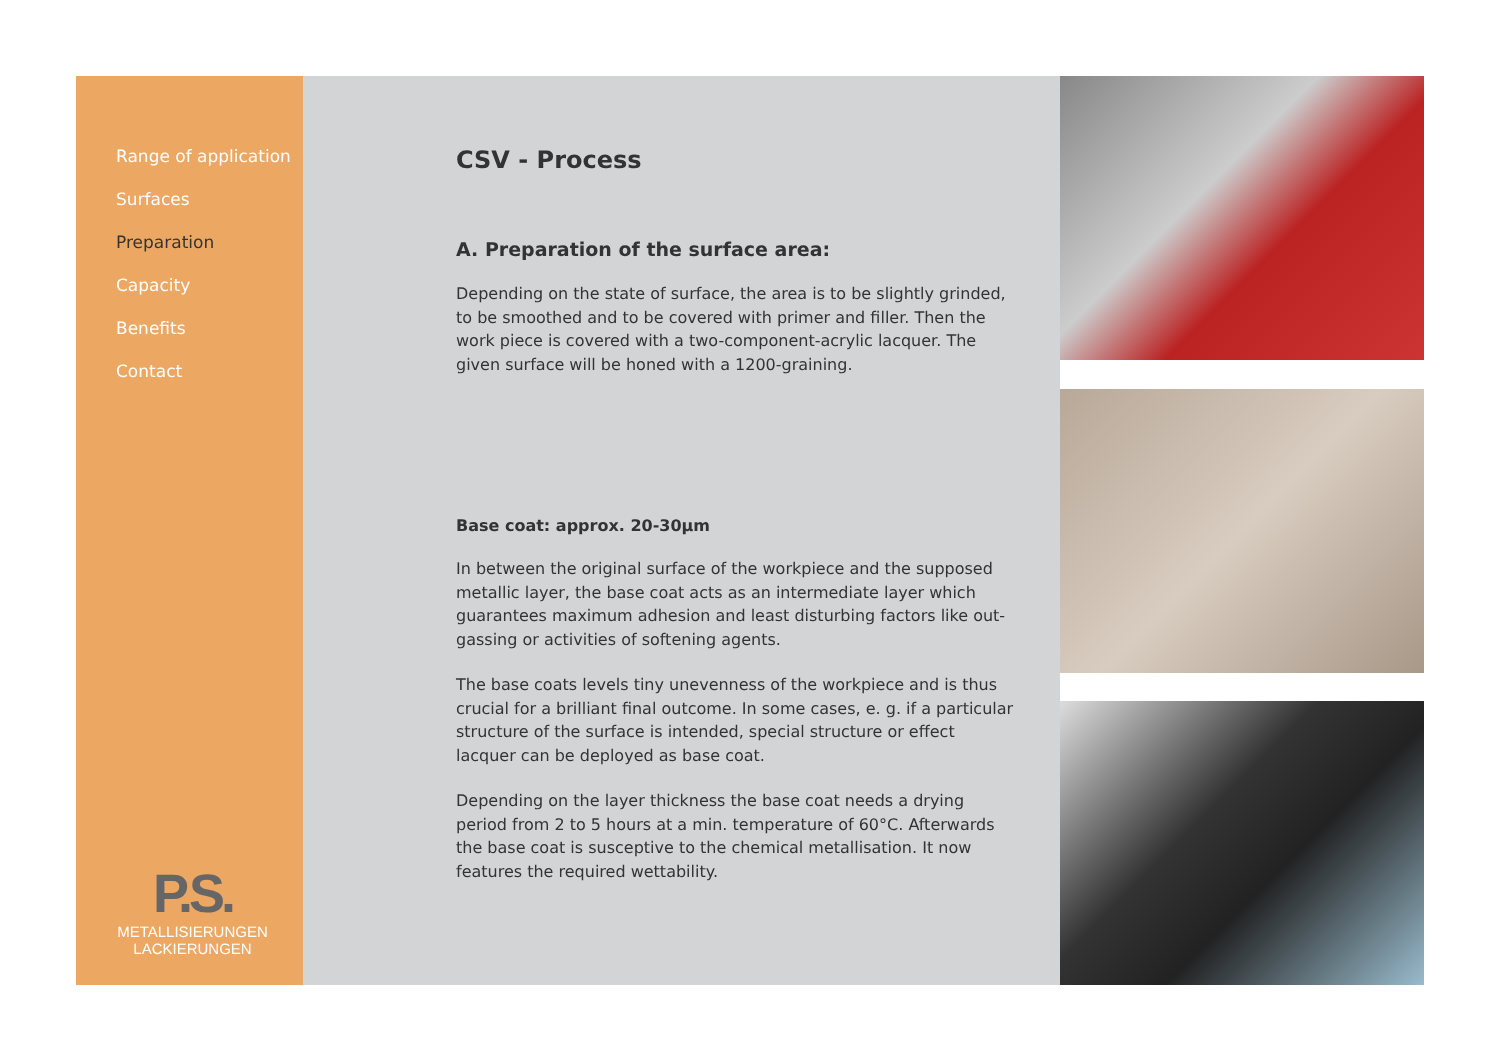Range of application
Surfaces
Preparation
Capacity
Benefits
Contact
P.S.
METALLISIERUNGEN
LACKIERUNGEN
CSV - Process
A. Preparation of the surface area:
Depending on the state of surface, the area is to be slightly grinded, to be smoothed and to be covered with primer and filler. Then the work piece is covered with a two-component-acrylic lacquer. The given surface will be honed with a 1200-graining.
Base coat: approx. 20-30µm
In between the original surface of the workpiece and the supposed metallic layer, the base coat acts as an intermediate layer which guarantees maximum adhesion and least disturbing factors like out-gassing or activities of softening agents.
The base coats levels tiny unevenness of the workpiece and is thus crucial for a brilliant final outcome. In some cases, e. g. if a particular structure of the surface is intended, special structure or effect lacquer can be deployed as base coat.
Depending on the layer thickness the base coat needs a drying period from 2 to 5 hours at a min. temperature of 60°C. Afterwards the base coat is susceptive to the chemical metallisation. It now features the required wettability.